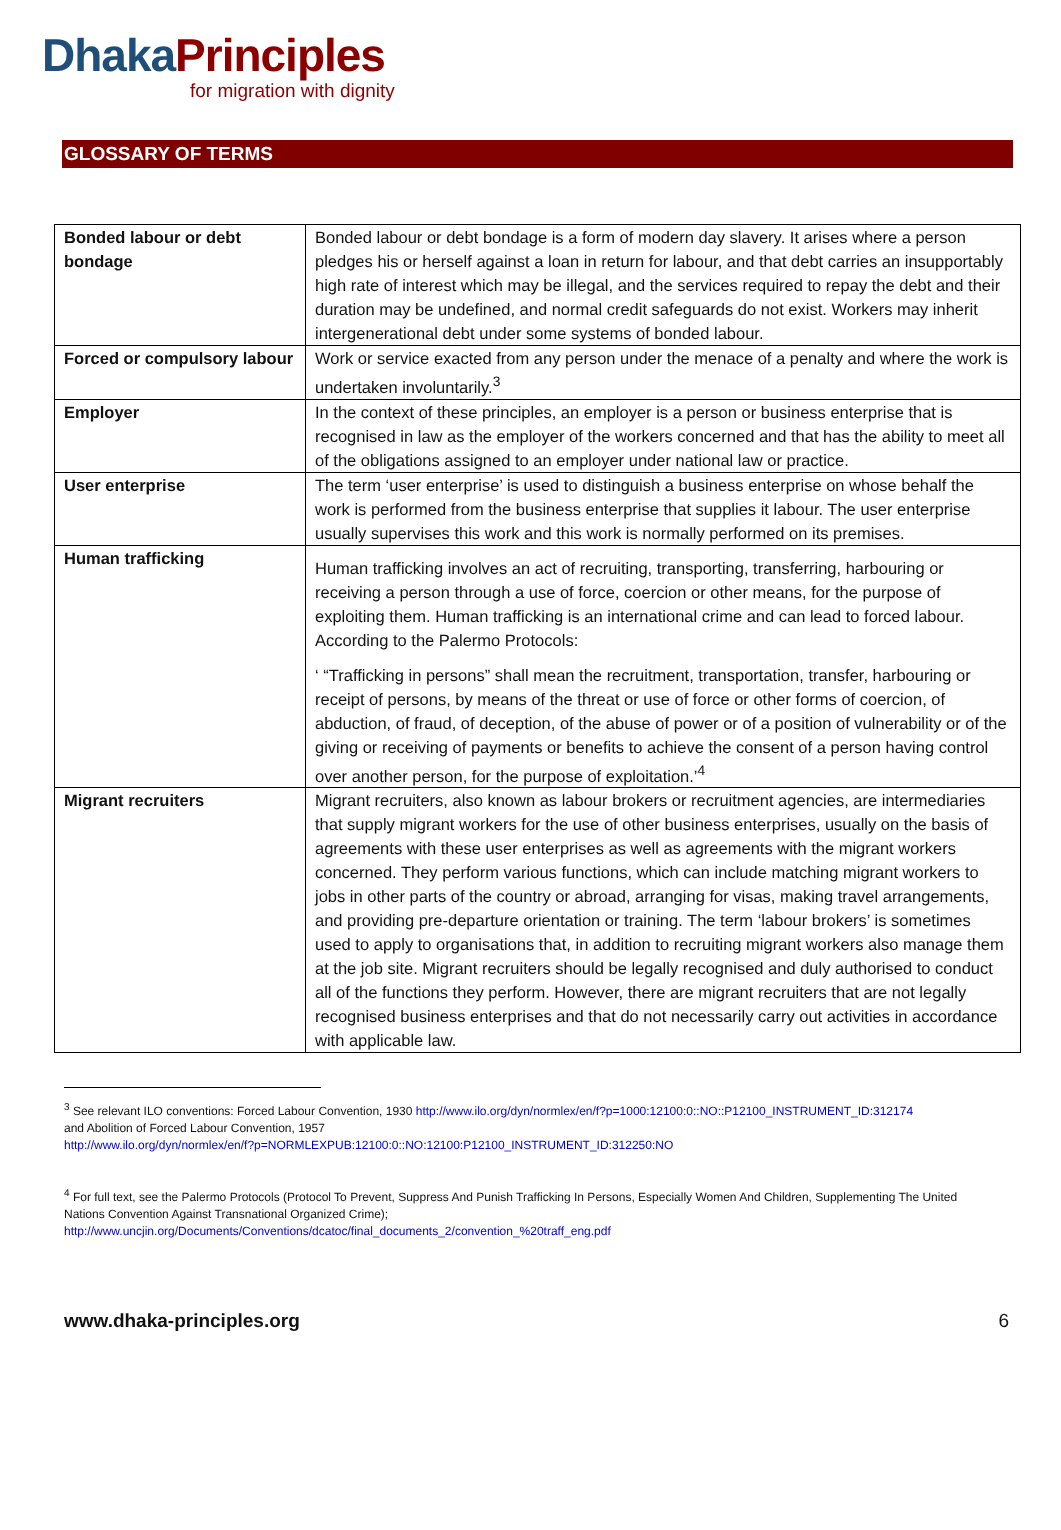Dhaka Principles
for migration with dignity
GLOSSARY OF TERMS
| Bonded labour or debt bondage | Bonded labour or debt bondage is a form of modern day slavery. It arises where a person pledges his or herself against a loan in return for labour, and that debt carries an insupportably high rate of interest which may be illegal, and the services required to repay the debt and their duration may be undefined, and normal credit safeguards do not exist. Workers may inherit intergenerational debt under some systems of bonded labour. |
| Forced or compulsory labour | Work or service exacted from any person under the menace of a penalty and where the work is undertaken involuntarily.<sup>3</sup> |
| Employer | In the context of these principles, an employer is a person or business enterprise that is recognised in law as the employer of the workers concerned and that has the ability to meet all of the obligations assigned to an employer under national law or practice. |
| User enterprise | The term ‘user enterprise’ is used to distinguish a business enterprise on whose behalf the work is performed from the business enterprise that supplies it labour. The user enterprise usually supervises this work and this work is normally performed on its premises. |
| Human trafficking | Human trafficking involves an act of recruiting, transporting, transferring, harbouring or receiving a person through a use of force, coercion or other means, for the purpose of exploiting them. Human trafficking is an international crime and can lead to forced labour. According to the Palermo Protocols: ‘ “Trafficking in persons” shall mean the recruitment, transportation, transfer, harbouring or receipt of persons, by means of the threat or use of force or other forms of coercion, of abduction, of fraud, of deception, of the abuse of power or of a position of vulnerability or of the giving or receiving of payments or benefits to achieve the consent of a person having control over another person, for the purpose of exploitation.’<sup>4</sup> |
| Migrant recruiters | Migrant recruiters, also known as labour brokers or recruitment agencies, are intermediaries that supply migrant workers for the use of other business enterprises, usually on the basis of agreements with these user enterprises as well as agreements with the migrant workers concerned. They perform various functions, which can include matching migrant workers to jobs in other parts of the country or abroad, arranging for visas, making travel arrangements, and providing pre-departure orientation or training. The term ‘labour brokers’ is sometimes used to apply to organisations that, in addition to recruiting migrant workers also manage them at the job site. Migrant recruiters should be legally recognised and duly authorised to conduct all of the functions they perform. However, there are migrant recruiters that are not legally recognised business enterprises and that do not necessarily carry out activities in accordance with applicable law. |
<sup>3</sup> See relevant ILO conventions: Forced Labour Convention, 1930 http://www.ilo.org/dyn/normlex/en/f?p=1000:12100:0::NO::P12100_INSTRUMENT_ID:312174
and Abolition of Forced Labour Convention, 1957
http://www.ilo.org/dyn/normlex/en/f?p=NORMLEXPUB:12100:0::NO:12100:P12100_INSTRUMENT_ID:312250:NO
<sup>4</sup> For full text, see the Palermo Protocols (Protocol To Prevent, Suppress And Punish Trafficking In Persons, Especially Women And Children, Supplementing The United Nations Convention Against Transnational Organized Crime);
http://www.uncjin.org/Documents/Conventions/dcatoc/final_documents_2/convention_%20traff_eng.pdf
www.dhaka-principles.org 6